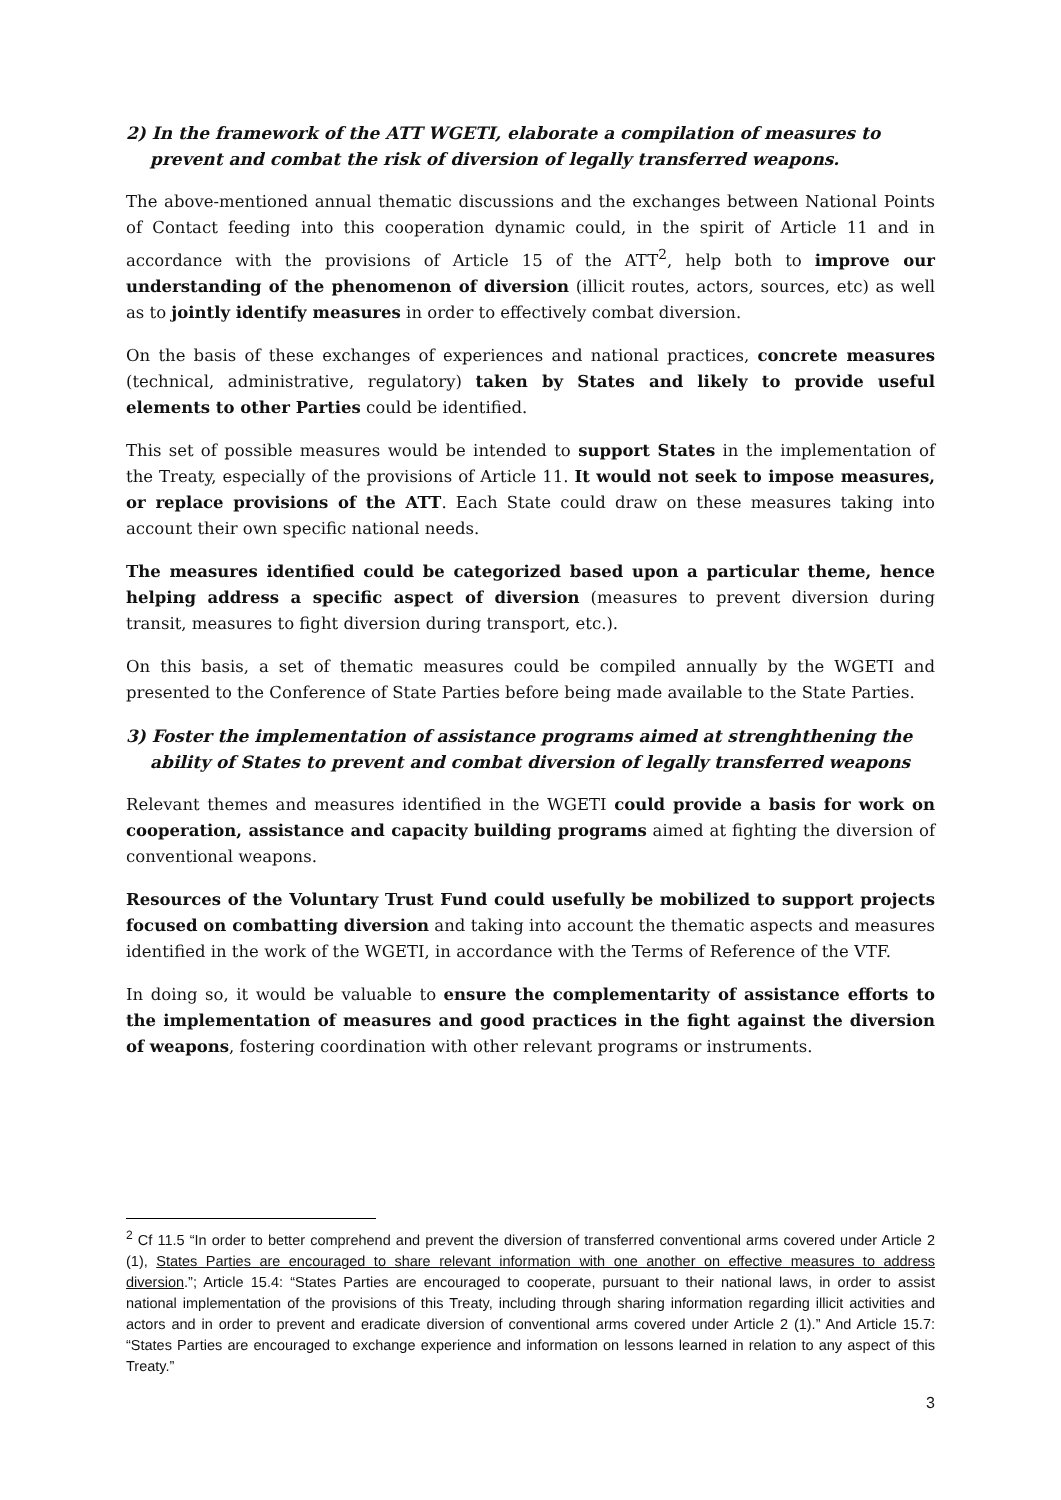2) In the framework of the ATT WGETI, elaborate a compilation of measures to prevent and combat the risk of diversion of legally transferred weapons.
The above-mentioned annual thematic discussions and the exchanges between National Points of Contact feeding into this cooperation dynamic could, in the spirit of Article 11 and in accordance with the provisions of Article 15 of the ATT<sup>2</sup>, help both to improve our understanding of the phenomenon of diversion (illicit routes, actors, sources, etc) as well as to jointly identify measures in order to effectively combat diversion.
On the basis of these exchanges of experiences and national practices, concrete measures (technical, administrative, regulatory) taken by States and likely to provide useful elements to other Parties could be identified.
This set of possible measures would be intended to support States in the implementation of the Treaty, especially of the provisions of Article 11. It would not seek to impose measures, or replace provisions of the ATT. Each State could draw on these measures taking into account their own specific national needs.
The measures identified could be categorized based upon a particular theme, hence helping address a specific aspect of diversion (measures to prevent diversion during transit, measures to fight diversion during transport, etc.).
On this basis, a set of thematic measures could be compiled annually by the WGETI and presented to the Conference of State Parties before being made available to the State Parties.
3) Foster the implementation of assistance programs aimed at strenghthening the ability of States to prevent and combat diversion of legally transferred weapons
Relevant themes and measures identified in the WGETI could provide a basis for work on cooperation, assistance and capacity building programs aimed at fighting the diversion of conventional weapons.
Resources of the Voluntary Trust Fund could usefully be mobilized to support projects focused on combatting diversion and taking into account the thematic aspects and measures identified in the work of the WGETI, in accordance with the Terms of Reference of the VTF.
In doing so, it would be valuable to ensure the complementarity of assistance efforts to the implementation of measures and good practices in the fight against the diversion of weapons, fostering coordination with other relevant programs or instruments.
<sup>2</sup> Cf 11.5 “In order to better comprehend and prevent the diversion of transferred conventional arms covered under Article 2 (1), States Parties are encouraged to share relevant information with one another on effective measures to address diversion.”; Article 15.4: “States Parties are encouraged to cooperate, pursuant to their national laws, in order to assist national implementation of the provisions of this Treaty, including through sharing information regarding illicit activities and actors and in order to prevent and eradicate diversion of conventional arms covered under Article 2 (1).” And Article 15.7: “States Parties are encouraged to exchange experience and information on lessons learned in relation to any aspect of this Treaty.”
3